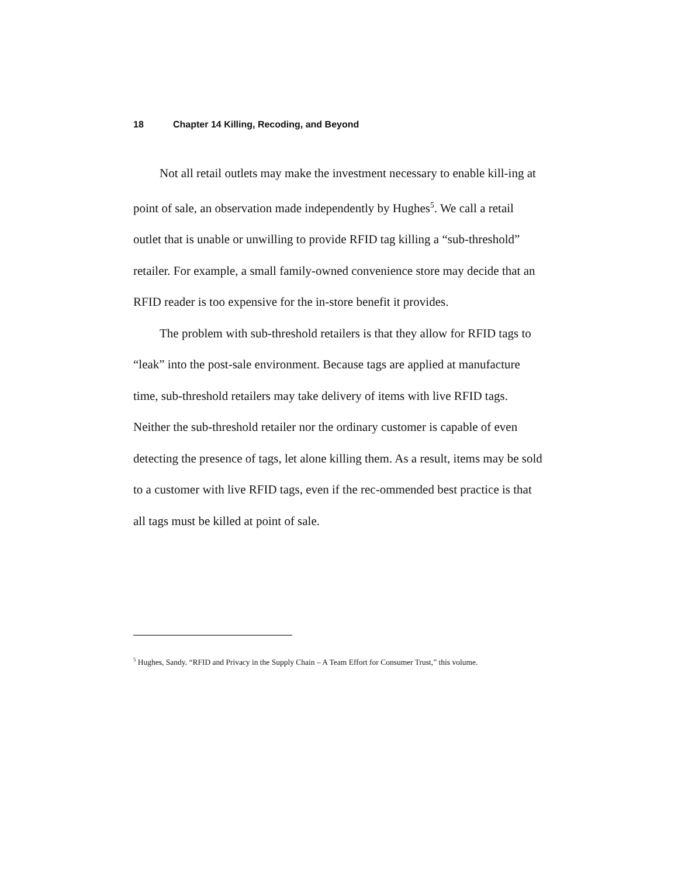18 Chapter 14 Killing, Recoding, and Beyond
Not all retail outlets may make the investment necessary to enable kill-ing at point of sale, an observation made independently by Hughes<sup>5</sup>. We call a retail outlet that is unable or unwilling to provide RFID tag killing a “sub-threshold” retailer. For example, a small family-owned convenience store may decide that an RFID reader is too expensive for the in-store benefit it provides.
The problem with sub-threshold retailers is that they allow for RFID tags to “leak” into the post-sale environment. Because tags are applied at manufacture time, sub-threshold retailers may take delivery of items with live RFID tags. Neither the sub-threshold retailer nor the ordinary customer is capable of even detecting the presence of tags, let alone killing them. As a result, items may be sold to a customer with live RFID tags, even if the rec-ommended best practice is that all tags must be killed at point of sale.
<sup>5</sup> Hughes, Sandy. “RFID and Privacy in the Supply Chain – A Team Effort for Consumer Trust,” this volume.